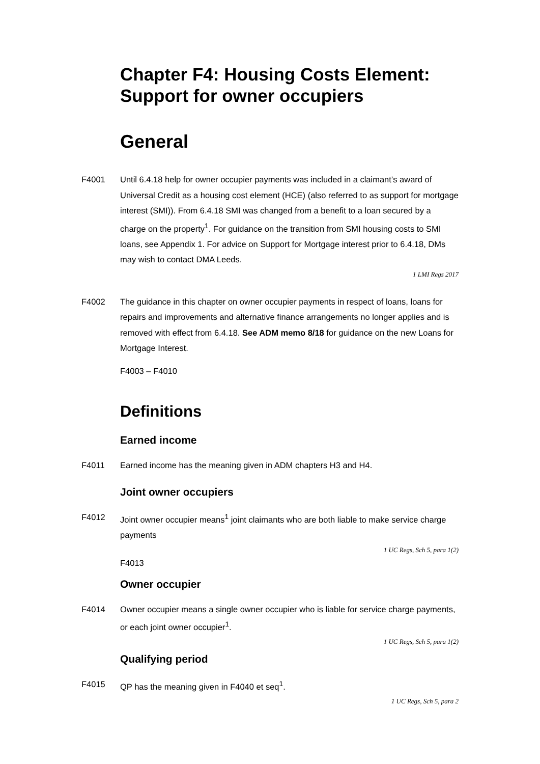Chapter F4: Housing Costs Element: Support for owner occupiers
General
F4001 Until 6.4.18 help for owner occupier payments was included in a claimant’s award of Universal Credit as a housing cost element (HCE) (also referred to as support for mortgage interest (SMI)). From 6.4.18 SMI was changed from a benefit to a loan secured by a charge on the property<sup>1</sup>. For guidance on the transition from SMI housing costs to SMI loans, see Appendix 1. For advice on Support for Mortgage interest prior to 6.4.18, DMs may wish to contact DMA Leeds.
1 LMI Regs 2017
F4002 The guidance in this chapter on owner occupier payments in respect of loans, loans for repairs and improvements and alternative finance arrangements no longer applies and is removed with effect from 6.4.18. See ADM memo 8/18 for guidance on the new Loans for Mortgage Interest.
F4003 – F4010
Definitions
Earned income
F4011 Earned income has the meaning given in ADM chapters H3 and H4.
Joint owner occupiers
F4012 Joint owner occupier means<sup>1</sup> joint claimants who are both liable to make service charge payments
1 UC Regs, Sch 5, para 1(2)
F4013
Owner occupier
F4014 Owner occupier means a single owner occupier who is liable for service charge payments, or each joint owner occupier<sup>1</sup>.
1 UC Regs, Sch 5, para 1(2)
Qualifying period
F4015 QP has the meaning given in F4040 et seq<sup>1</sup>.
1 UC Regs, Sch 5, para 2